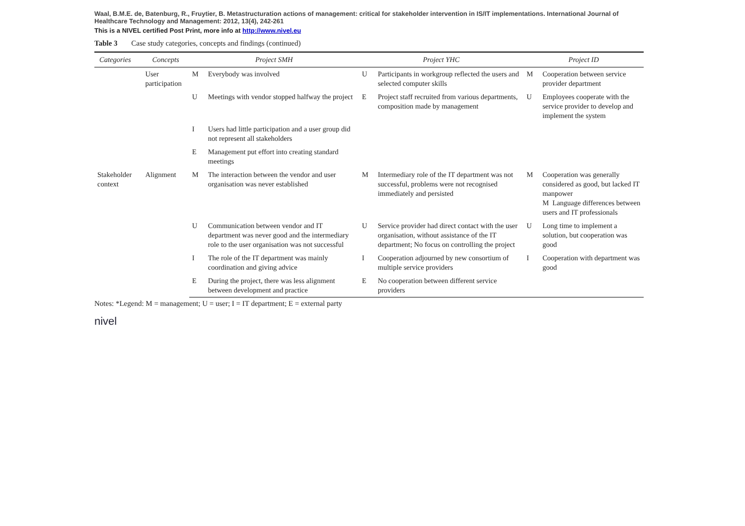Waal, B.M.E. de, Batenburg, R., Fruytier, B. Metastructuration actions of management: critical for stakeholder intervention in IS/IT implementations. International Journal of Healthcare Technology and Management: 2012, 13(4), 242-261
This is a NIVEL certified Post Print, more info at http://www.nivel.eu
Table 3 Case study categories, concepts and findings (continued)
| Categories | Concepts | Project SMH | | Project YHC | | Project ID | |
| --- | --- | --- | --- | --- | --- | --- | --- |
| | User participation | M | Everybody was involved | U | Participants in workgroup reflected the users and selected computer skills | M | Cooperation between service provider department |
| | | U | Meetings with vendor stopped halfway the project | E | Project staff recruited from various departments, composition made by management | U | Employees cooperate with the service provider to develop and implement the system |
| | | I | Users had little participation and a user group did not represent all stakeholders | | | | |
| | | E | Management put effort into creating standard meetings | | | | |
| Stakeholder context | Alignment | M | The interaction between the vendor and user organisation was never established | M | Intermediary role of the IT department was not successful, problems were not recognised immediately and persisted | M | Cooperation was generally considered as good, but lacked IT manpower M Language differences between users and IT professionals |
| | | U | Communication between vendor and IT department was never good and the intermediary role to the user organisation was not successful | U | Service provider had direct contact with the user organisation, without assistance of the IT department; No focus on controlling the project | U | Long time to implement a solution, but cooperation was good |
| | | I | The role of the IT department was mainly coordination and giving advice | I | Cooperation adjourned by new consortium of multiple service providers | I | Cooperation with department was good |
| | | E | During the project, there was less alignment between development and practice | E | No cooperation between different service providers | | |
Notes: *Legend: M = management; U = user; I = IT department; E = external party
nivel